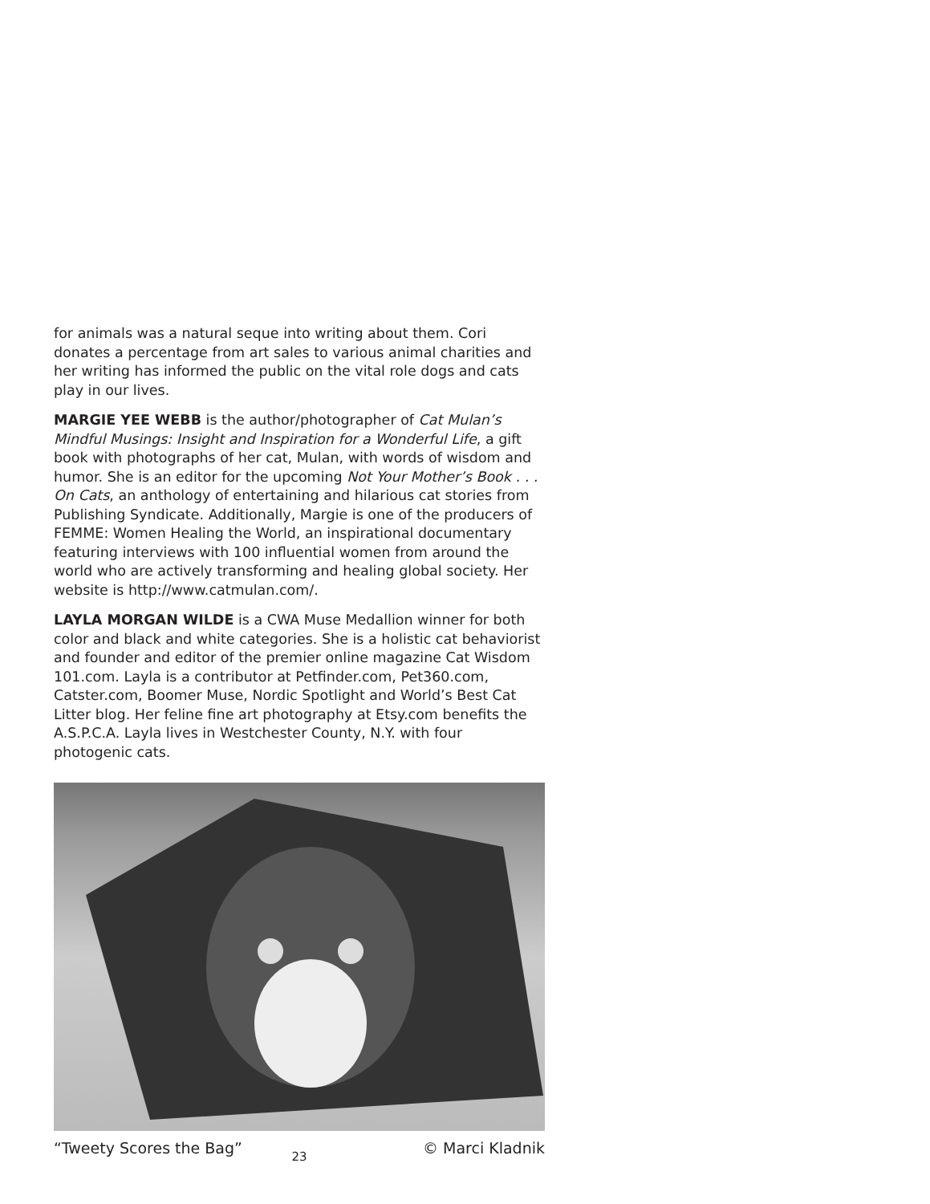for animals was a natural seque into writing about them. Cori donates a percentage from art sales to various animal charities and her writing has informed the public on the vital role dogs and cats play in our lives.
MARGIE YEE WEBB is the author/photographer of Cat Mulan’s Mindful Musings: Insight and Inspiration for a Wonderful Life, a gift book with photographs of her cat, Mulan, with words of wisdom and humor. She is an editor for the upcoming Not Your Mother’s Book . . . On Cats, an anthology of entertaining and hilarious cat stories from Publishing Syndicate. Additionally, Margie is one of the producers of FEMME: Women Healing the World, an inspirational documentary featuring interviews with 100 influential women from around the world who are actively transforming and healing global society. Her website is http://www.catmulan.com/.
LAYLA MORGAN WILDE is a CWA Muse Medallion winner for both color and black and white categories. She is a holistic cat behaviorist and founder and editor of the premier online magazine Cat Wisdom 101.com. Layla is a contributor at Petfinder.com, Pet360.com, Catster.com, Boomer Muse, Nordic Spotlight and World’s Best Cat Litter blog. Her feline fine art photography at Etsy.com benefits the A.S.P.C.A. Layla lives in Westchester County, N.Y. with four photogenic cats.
“Tweety Scores the Bag” © Marci Kladnik
23